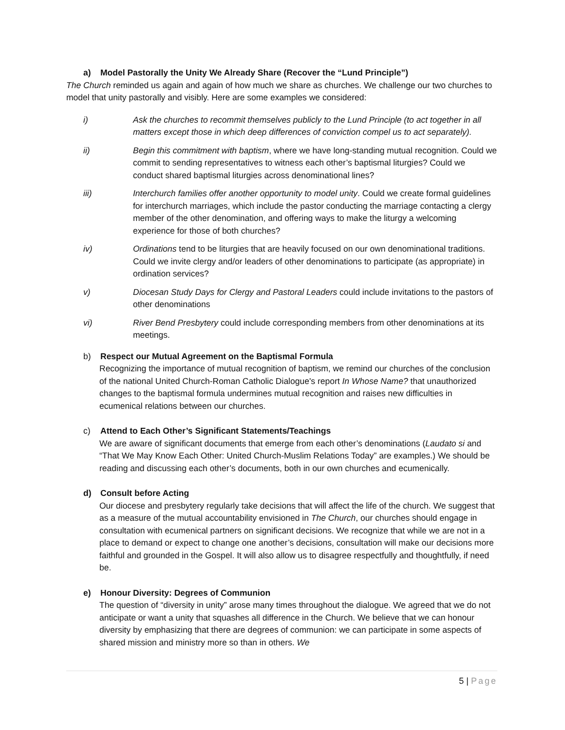a) Model Pastorally the Unity We Already Share (Recover the “Lund Principle”)
The Church reminded us again and again of how much we share as churches. We challenge our two churches to model that unity pastorally and visibly. Here are some examples we considered:
i) Ask the churches to recommit themselves publicly to the Lund Principle (to act together in all matters except those in which deep differences of conviction compel us to act separately).
ii) Begin this commitment with baptism, where we have long-standing mutual recognition. Could we commit to sending representatives to witness each other’s baptismal liturgies? Could we conduct shared baptismal liturgies across denominational lines?
iii) Interchurch families offer another opportunity to model unity. Could we create formal guidelines for interchurch marriages, which include the pastor conducting the marriage contacting a clergy member of the other denomination, and offering ways to make the liturgy a welcoming experience for those of both churches?
iv) Ordinations tend to be liturgies that are heavily focused on our own denominational traditions. Could we invite clergy and/or leaders of other denominations to participate (as appropriate) in ordination services?
v) Diocesan Study Days for Clergy and Pastoral Leaders could include invitations to the pastors of other denominations
vi) River Bend Presbytery could include corresponding members from other denominations at its meetings.
b) Respect our Mutual Agreement on the Baptismal Formula
Recognizing the importance of mutual recognition of baptism, we remind our churches of the conclusion of the national United Church-Roman Catholic Dialogue's report In Whose Name? that unauthorized changes to the baptismal formula undermines mutual recognition and raises new difficulties in ecumenical relations between our churches.
c) Attend to Each Other’s Significant Statements/Teachings
We are aware of significant documents that emerge from each other’s denominations (Laudato si and “That We May Know Each Other: United Church-Muslim Relations Today” are examples.) We should be reading and discussing each other’s documents, both in our own churches and ecumenically.
d) Consult before Acting
Our diocese and presbytery regularly take decisions that will affect the life of the church. We suggest that as a measure of the mutual accountability envisioned in The Church, our churches should engage in consultation with ecumenical partners on significant decisions. We recognize that while we are not in a place to demand or expect to change one another’s decisions, consultation will make our decisions more faithful and grounded in the Gospel. It will also allow us to disagree respectfully and thoughtfully, if need be.
e) Honour Diversity: Degrees of Communion
The question of “diversity in unity” arose many times throughout the dialogue. We agreed that we do not anticipate or want a unity that squashes all difference in the Church. We believe that we can honour diversity by emphasizing that there are degrees of communion: we can participate in some aspects of shared mission and ministry more so than in others. We
5 | Page